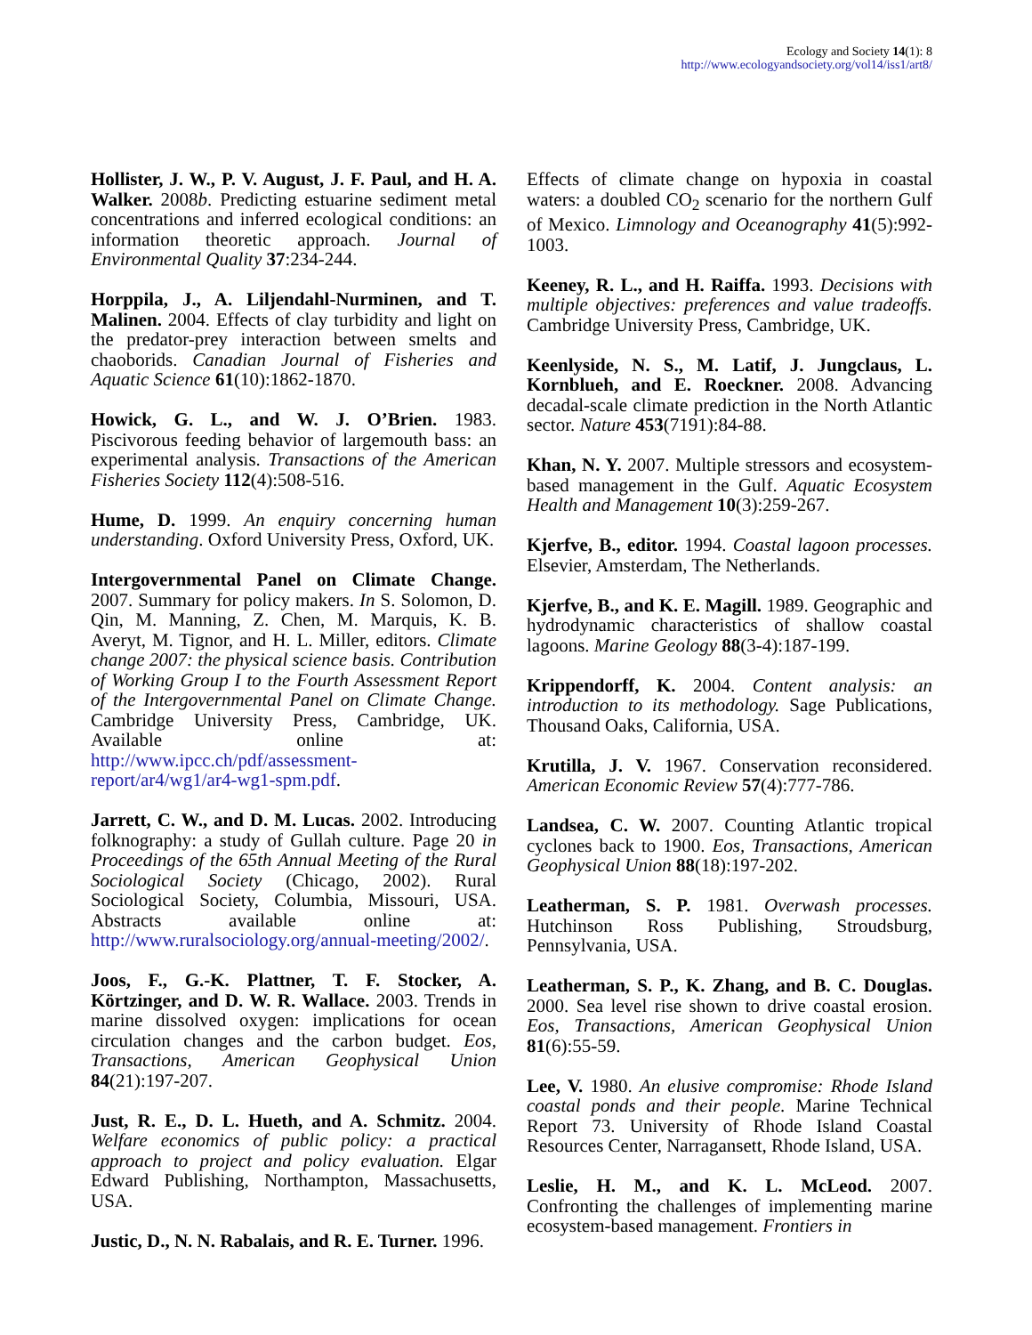Ecology and Society 14(1): 8
http://www.ecologyandsociety.org/vol14/iss1/art8/
Hollister, J. W., P. V. August, J. F. Paul, and H. A. Walker. 2008b. Predicting estuarine sediment metal concentrations and inferred ecological conditions: an information theoretic approach. Journal of Environmental Quality 37:234-244.
Horppila, J., A. Liljendahl-Nurminen, and T. Malinen. 2004. Effects of clay turbidity and light on the predator-prey interaction between smelts and chaoborids. Canadian Journal of Fisheries and Aquatic Science 61(10):1862-1870.
Howick, G. L., and W. J. O’Brien. 1983. Piscivorous feeding behavior of largemouth bass: an experimental analysis. Transactions of the American Fisheries Society 112(4):508-516.
Hume, D. 1999. An enquiry concerning human understanding. Oxford University Press, Oxford, UK.
Intergovernmental Panel on Climate Change. 2007. Summary for policy makers. In S. Solomon, D. Qin, M. Manning, Z. Chen, M. Marquis, K. B. Averyt, M. Tignor, and H. L. Miller, editors. Climate change 2007: the physical science basis. Contribution of Working Group I to the Fourth Assessment Report of the Intergovernmental Panel on Climate Change. Cambridge University Press, Cambridge, UK. Available online at: http://www.ipcc.ch/pdf/assessment-report/ar4/wg1/ar4-wg1-spm.pdf.
Jarrett, C. W., and D. M. Lucas. 2002. Introducing folknography: a study of Gullah culture. Page 20 in Proceedings of the 65th Annual Meeting of the Rural Sociological Society (Chicago, 2002). Rural Sociological Society, Columbia, Missouri, USA. Abstracts available online at: http://www.ruralsociology.org/annual-meeting/2002/.
Joos, F., G.-K. Plattner, T. F. Stocker, A. Körtzinger, and D. W. R. Wallace. 2003. Trends in marine dissolved oxygen: implications for ocean circulation changes and the carbon budget. Eos, Transactions, American Geophysical Union 84(21):197-207.
Just, R. E., D. L. Hueth, and A. Schmitz. 2004. Welfare economics of public policy: a practical approach to project and policy evaluation. Elgar Edward Publishing, Northampton, Massachusetts, USA.
Justic, D., N. N. Rabalais, and R. E. Turner. 1996.
Effects of climate change on hypoxia in coastal waters: a doubled CO<sub>2</sub> scenario for the northern Gulf of Mexico. Limnology and Oceanography 41(5):992-1003.
Keeney, R. L., and H. Raiffa. 1993. Decisions with multiple objectives: preferences and value tradeoffs. Cambridge University Press, Cambridge, UK.
Keenlyside, N. S., M. Latif, J. Jungclaus, L. Kornblueh, and E. Roeckner. 2008. Advancing decadal-scale climate prediction in the North Atlantic sector. Nature 453(7191):84-88.
Khan, N. Y. 2007. Multiple stressors and ecosystem-based management in the Gulf. Aquatic Ecosystem Health and Management 10(3):259-267.
Kjerfve, B., editor. 1994. Coastal lagoon processes. Elsevier, Amsterdam, The Netherlands.
Kjerfve, B., and K. E. Magill. 1989. Geographic and hydrodynamic characteristics of shallow coastal lagoons. Marine Geology 88(3-4):187-199.
Krippendorff, K. 2004. Content analysis: an introduction to its methodology. Sage Publications, Thousand Oaks, California, USA.
Krutilla, J. V. 1967. Conservation reconsidered. American Economic Review 57(4):777-786.
Landsea, C. W. 2007. Counting Atlantic tropical cyclones back to 1900. Eos, Transactions, American Geophysical Union 88(18):197-202.
Leatherman, S. P. 1981. Overwash processes. Hutchinson Ross Publishing, Stroudsburg, Pennsylvania, USA.
Leatherman, S. P., K. Zhang, and B. C. Douglas. 2000. Sea level rise shown to drive coastal erosion. Eos, Transactions, American Geophysical Union 81(6):55-59.
Lee, V. 1980. An elusive compromise: Rhode Island coastal ponds and their people. Marine Technical Report 73. University of Rhode Island Coastal Resources Center, Narragansett, Rhode Island, USA.
Leslie, H. M., and K. L. McLeod. 2007. Confronting the challenges of implementing marine ecosystem-based management. Frontiers in